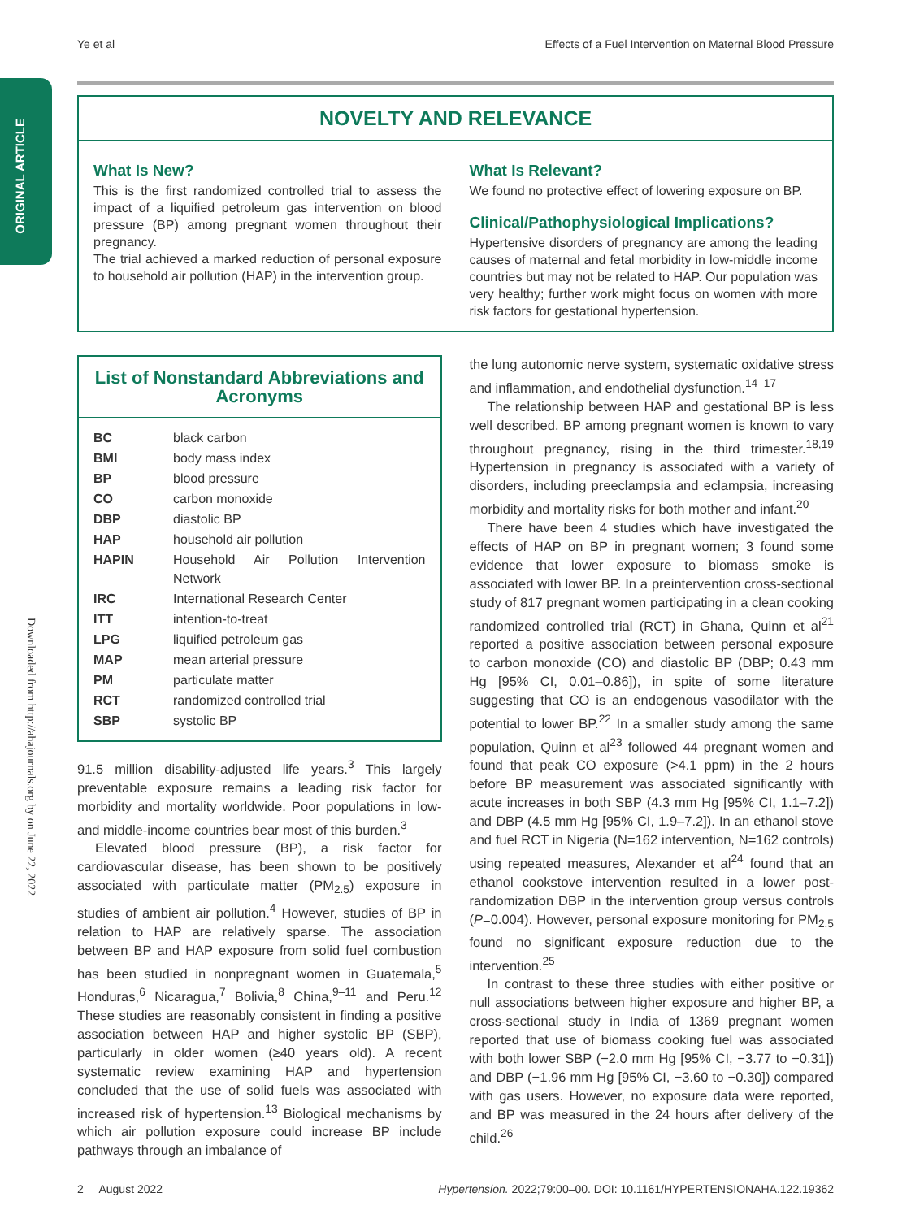ORIGINAL ARTICLE
Downloaded from http://ahajournals.org by on June 22, 2022
Ye et al Effects of a Fuel Intervention on Maternal Blood Pressure
NOVELTY AND RELEVANCE
What Is New?
This is the first randomized controlled trial to assess the impact of a liquified petroleum gas intervention on blood pressure (BP) among pregnant women throughout their pregnancy.
The trial achieved a marked reduction of personal exposure to household air pollution (HAP) in the intervention group.
What Is Relevant?
We found no protective effect of lowering exposure on BP.
Clinical/Pathophysiological Implications?
Hypertensive disorders of pregnancy are among the leading causes of maternal and fetal morbidity in low-middle income countries but may not be related to HAP. Our population was very healthy; further work might focus on women with more risk factors for gestational hypertension.
List of Nonstandard Abbreviations and Acronyms
| BC | black carbon |
| BMI | body mass index |
| BP | blood pressure |
| CO | carbon monoxide |
| DBP | diastolic BP |
| HAP | household air pollution |
| HAPIN | Household Air Pollution Intervention Network |
| IRC | International Research Center |
| ITT | intention-to-treat |
| LPG | liquified petroleum gas |
| MAP | mean arterial pressure |
| PM | particulate matter |
| RCT | randomized controlled trial |
| SBP | systolic BP |
91.5 million disability-adjusted life years.<sup>3</sup> This largely preventable exposure remains a leading risk factor for morbidity and mortality worldwide. Poor populations in low- and middle-income countries bear most of this burden.<sup>3</sup>
Elevated blood pressure (BP), a risk factor for cardiovascular disease, has been shown to be positively associated with particulate matter (PM<sub>2.5</sub>) exposure in studies of ambient air pollution.<sup>4</sup> However, studies of BP in relation to HAP are relatively sparse. The association between BP and HAP exposure from solid fuel combustion has been studied in nonpregnant women in Guatemala,<sup>5</sup> Honduras,<sup>6</sup> Nicaragua,<sup>7</sup> Bolivia,<sup>8</sup> China,<sup>9–11</sup> and Peru.<sup>12</sup> These studies are reasonably consistent in finding a positive association between HAP and higher systolic BP (SBP), particularly in older women (≥40 years old). A recent systematic review examining HAP and hypertension concluded that the use of solid fuels was associated with increased risk of hypertension.<sup>13</sup> Biological mechanisms by which air pollution exposure could increase BP include pathways through an imbalance of
the lung autonomic nerve system, systematic oxidative stress and inflammation, and endothelial dysfunction.<sup>14–17</sup>
The relationship between HAP and gestational BP is less well described. BP among pregnant women is known to vary throughout pregnancy, rising in the third trimester.<sup>18,19</sup> Hypertension in pregnancy is associated with a variety of disorders, including preeclampsia and eclampsia, increasing morbidity and mortality risks for both mother and infant.<sup>20</sup>
There have been 4 studies which have investigated the effects of HAP on BP in pregnant women; 3 found some evidence that lower exposure to biomass smoke is associated with lower BP. In a preintervention cross-sectional study of 817 pregnant women participating in a clean cooking randomized controlled trial (RCT) in Ghana, Quinn et al<sup>21</sup> reported a positive association between personal exposure to carbon monoxide (CO) and diastolic BP (DBP; 0.43 mm Hg [95% CI, 0.01–0.86]), in spite of some literature suggesting that CO is an endogenous vasodilator with the potential to lower BP.<sup>22</sup> In a smaller study among the same population, Quinn et al<sup>23</sup> followed 44 pregnant women and found that peak CO exposure (>4.1 ppm) in the 2 hours before BP measurement was associated significantly with acute increases in both SBP (4.3 mm Hg [95% CI, 1.1–7.2]) and DBP (4.5 mm Hg [95% CI, 1.9–7.2]). In an ethanol stove and fuel RCT in Nigeria (N=162 intervention, N=162 controls) using repeated measures, Alexander et al<sup>24</sup> found that an ethanol cookstove intervention resulted in a lower post-randomization DBP in the intervention group versus controls (P=0.004). However, personal exposure monitoring for PM<sub>2.5</sub> found no significant exposure reduction due to the intervention.<sup>25</sup>
In contrast to these three studies with either positive or null associations between higher exposure and higher BP, a cross-sectional study in India of 1369 pregnant women reported that use of biomass cooking fuel was associated with both lower SBP (−2.0 mm Hg [95% CI, −3.77 to −0.31]) and DBP (−1.96 mm Hg [95% CI, −3.60 to −0.30]) compared with gas users. However, no exposure data were reported, and BP was measured in the 24 hours after delivery of the child.<sup>26</sup>
2 August 2022 Hypertension. 2022;79:00–00. DOI: 10.1161/HYPERTENSIONAHA.122.19362